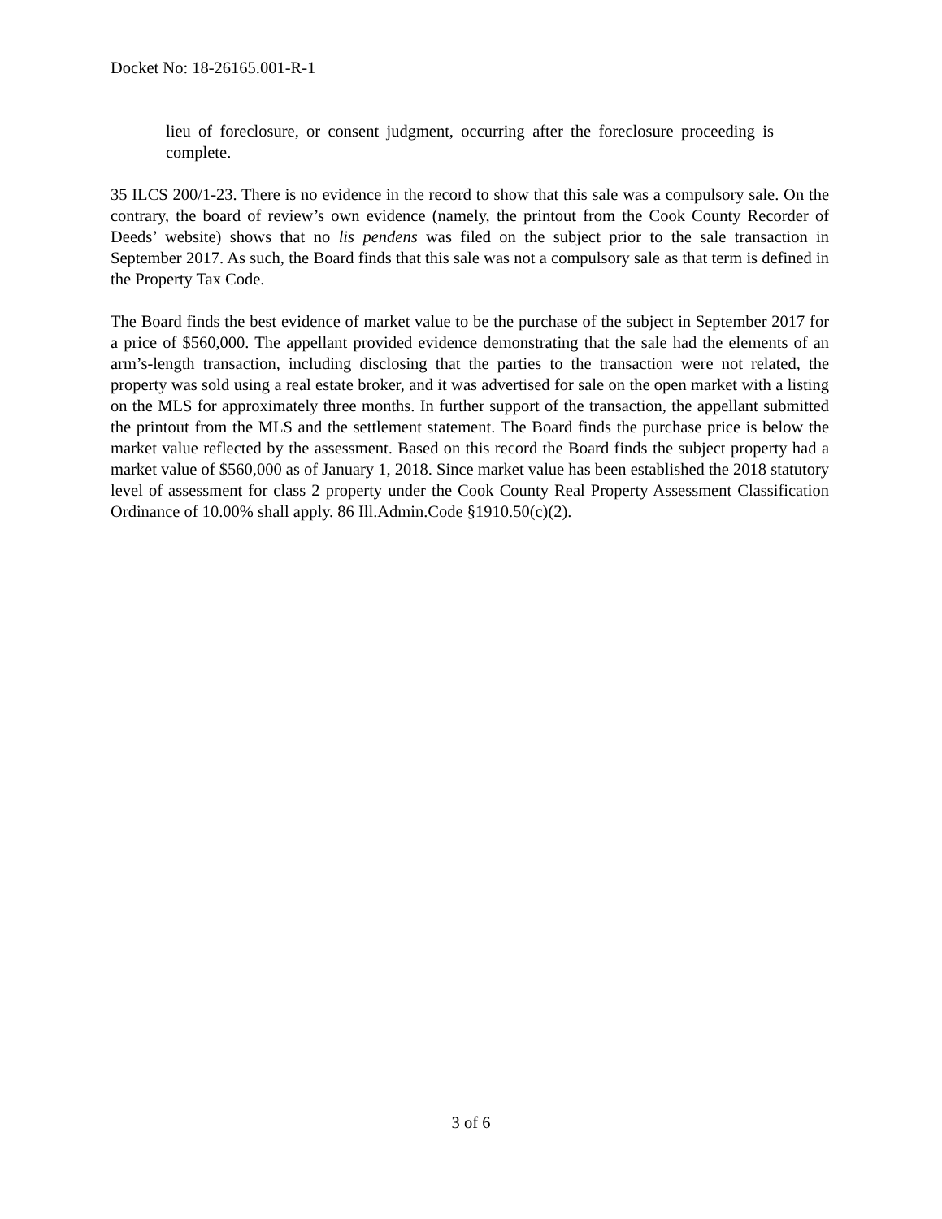Docket No: 18-26165.001-R-1
lieu of foreclosure, or consent judgment, occurring after the foreclosure proceeding is complete.
35 ILCS 200/1-23. There is no evidence in the record to show that this sale was a compulsory sale. On the contrary, the board of review’s own evidence (namely, the printout from the Cook County Recorder of Deeds’ website) shows that no lis pendens was filed on the subject prior to the sale transaction in September 2017. As such, the Board finds that this sale was not a compulsory sale as that term is defined in the Property Tax Code.
The Board finds the best evidence of market value to be the purchase of the subject in September 2017 for a price of $560,000. The appellant provided evidence demonstrating that the sale had the elements of an arm’s-length transaction, including disclosing that the parties to the transaction were not related, the property was sold using a real estate broker, and it was advertised for sale on the open market with a listing on the MLS for approximately three months. In further support of the transaction, the appellant submitted the printout from the MLS and the settlement statement. The Board finds the purchase price is below the market value reflected by the assessment. Based on this record the Board finds the subject property had a market value of $560,000 as of January 1, 2018. Since market value has been established the 2018 statutory level of assessment for class 2 property under the Cook County Real Property Assessment Classification Ordinance of 10.00% shall apply. 86 Ill.Admin.Code §1910.50(c)(2).
3 of 6